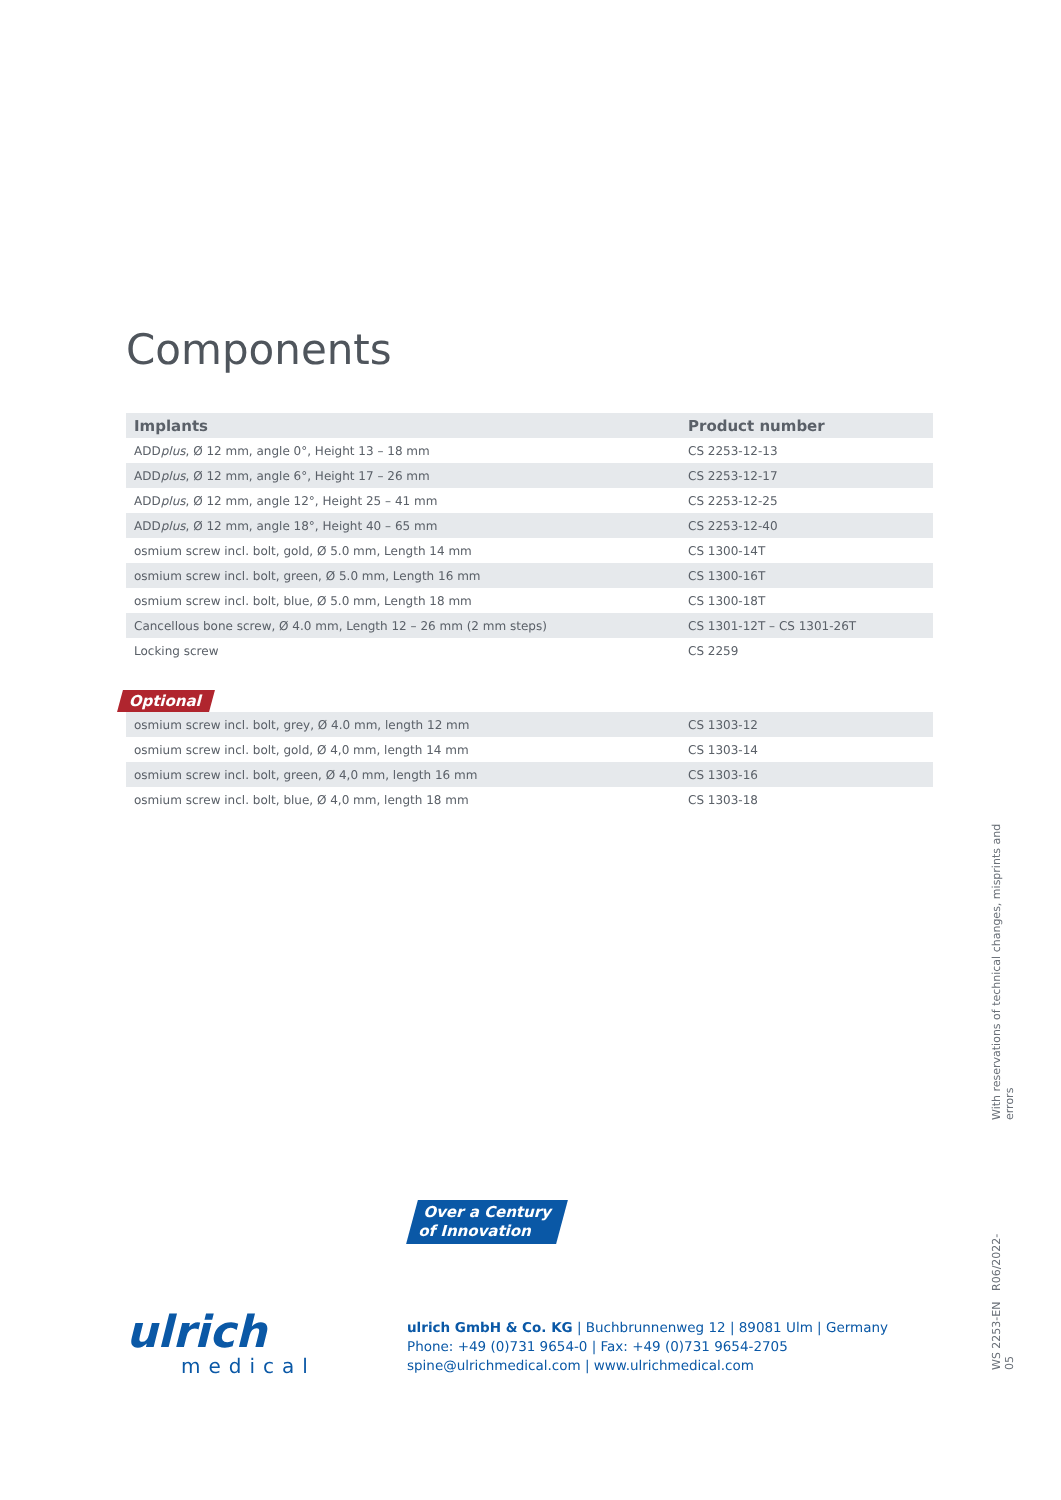Components
| Implants | Product number |
| --- | --- |
| ADD plus , Ø 12 mm, angle 0°, Height 13 – 18 mm | CS 2253-12-13 |
| ADD plus , Ø 12 mm, angle 6°, Height 17 – 26 mm | CS 2253-12-17 |
| ADD plus , Ø 12 mm, angle 12°, Height 25 – 41 mm | CS 2253-12-25 |
| ADD plus , Ø 12 mm, angle 18°, Height 40 – 65 mm | CS 2253-12-40 |
| osmium screw incl. bolt, gold, Ø 5.0 mm, Length 14 mm | CS 1300-14T |
| osmium screw incl. bolt, green, Ø 5.0 mm, Length 16 mm | CS 1300-16T |
| osmium screw incl. bolt, blue, Ø 5.0 mm, Length 18 mm | CS 1300-18T |
| Cancellous bone screw, Ø 4.0 mm, Length 12 – 26 mm (2 mm steps) | CS 1301-12T – CS 1301-26T |
| Locking screw | CS 2259 |
Optional
| osmium screw incl. bolt, grey, Ø 4.0 mm, length 12 mm | CS 1303-12 |
| osmium screw incl. bolt, gold, Ø 4,0 mm, length 14 mm | CS 1303-14 |
| osmium screw incl. bolt, green, Ø 4,0 mm, length 16 mm | CS 1303-16 |
| osmium screw incl. bolt, blue, Ø 4,0 mm, length 18 mm | CS 1303-18 |
With reservations of technical changes, misprints and errors
Over a Century
of Innovation
ulrich
medical
ulrich GmbH & Co. KG | Buchbrunnenweg 12 | 89081 Ulm | Germany
Phone: +49 (0)731 9654-0 | Fax: +49 (0)731 9654-2705
spine@ulrichmedical.com | www.ulrichmedical.com
WS 2253-EN R06/2022-05